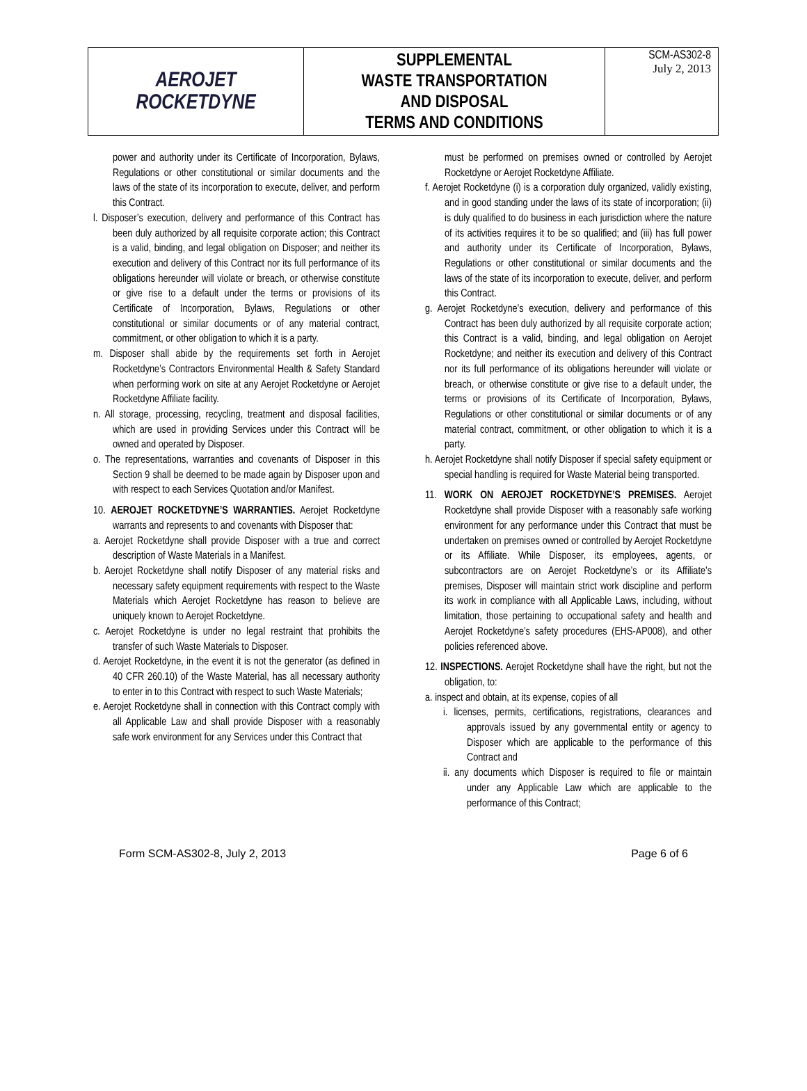| AEROJET ROCKETDYNE | SUPPLEMENTAL WASTE TRANSPORTATION AND DISPOSAL TERMS AND CONDITIONS | SCM-AS302-8 July 2, 2013 |
power and authority under its Certificate of Incorporation, Bylaws, Regulations or other constitutional or similar documents and the laws of the state of its incorporation to execute, deliver, and perform this Contract.
l. Disposer’s execution, delivery and performance of this Contract has been duly authorized by all requisite corporate action; this Contract is a valid, binding, and legal obligation on Disposer; and neither its execution and delivery of this Contract nor its full performance of its obligations hereunder will violate or breach, or otherwise constitute or give rise to a default under the terms or provisions of its Certificate of Incorporation, Bylaws, Regulations or other constitutional or similar documents or of any material contract, commitment, or other obligation to which it is a party.
m. Disposer shall abide by the requirements set forth in Aerojet Rocketdyne’s Contractors Environmental Health & Safety Standard when performing work on site at any Aerojet Rocketdyne or Aerojet Rocketdyne Affiliate facility.
n. All storage, processing, recycling, treatment and disposal facilities, which are used in providing Services under this Contract will be owned and operated by Disposer.
o. The representations, warranties and covenants of Disposer in this Section 9 shall be deemed to be made again by Disposer upon and with respect to each Services Quotation and/or Manifest.
10. AEROJET ROCKETDYNE’S WARRANTIES. Aerojet Rocketdyne warrants and represents to and covenants with Disposer that:
a. Aerojet Rocketdyne shall provide Disposer with a true and correct description of Waste Materials in a Manifest.
b. Aerojet Rocketdyne shall notify Disposer of any material risks and necessary safety equipment requirements with respect to the Waste Materials which Aerojet Rocketdyne has reason to believe are uniquely known to Aerojet Rocketdyne.
c. Aerojet Rocketdyne is under no legal restraint that prohibits the transfer of such Waste Materials to Disposer.
d. Aerojet Rocketdyne, in the event it is not the generator (as defined in 40 CFR 260.10) of the Waste Material, has all necessary authority to enter in to this Contract with respect to such Waste Materials;
e. Aerojet Rocketdyne shall in connection with this Contract comply with all Applicable Law and shall provide Disposer with a reasonably safe work environment for any Services under this Contract that
must be performed on premises owned or controlled by Aerojet Rocketdyne or Aerojet Rocketdyne Affiliate.
f. Aerojet Rocketdyne (i) is a corporation duly organized, validly existing, and in good standing under the laws of its state of incorporation; (ii) is duly qualified to do business in each jurisdiction where the nature of its activities requires it to be so qualified; and (iii) has full power and authority under its Certificate of Incorporation, Bylaws, Regulations or other constitutional or similar documents and the laws of the state of its incorporation to execute, deliver, and perform this Contract.
g. Aerojet Rocketdyne’s execution, delivery and performance of this Contract has been duly authorized by all requisite corporate action; this Contract is a valid, binding, and legal obligation on Aerojet Rocketdyne; and neither its execution and delivery of this Contract nor its full performance of its obligations hereunder will violate or breach, or otherwise constitute or give rise to a default under, the terms or provisions of its Certificate of Incorporation, Bylaws, Regulations or other constitutional or similar documents or of any material contract, commitment, or other obligation to which it is a party.
h. Aerojet Rocketdyne shall notify Disposer if special safety equipment or special handling is required for Waste Material being transported.
11. WORK ON AEROJET ROCKETDYNE’S PREMISES. Aerojet Rocketdyne shall provide Disposer with a reasonably safe working environment for any performance under this Contract that must be undertaken on premises owned or controlled by Aerojet Rocketdyne or its Affiliate. While Disposer, its employees, agents, or subcontractors are on Aerojet Rocketdyne’s or its Affiliate’s premises, Disposer will maintain strict work discipline and perform its work in compliance with all Applicable Laws, including, without limitation, those pertaining to occupational safety and health and Aerojet Rocketdyne’s safety procedures (EHS-AP008), and other policies referenced above.
12. INSPECTIONS. Aerojet Rocketdyne shall have the right, but not the obligation, to:
a. inspect and obtain, at its expense, copies of all
i. licenses, permits, certifications, registrations, clearances and approvals issued by any governmental entity or agency to Disposer which are applicable to the performance of this Contract and
ii. any documents which Disposer is required to file or maintain under any Applicable Law which are applicable to the performance of this Contract;
Form SCM-AS302-8, July 2, 2013 Page 6 of 6